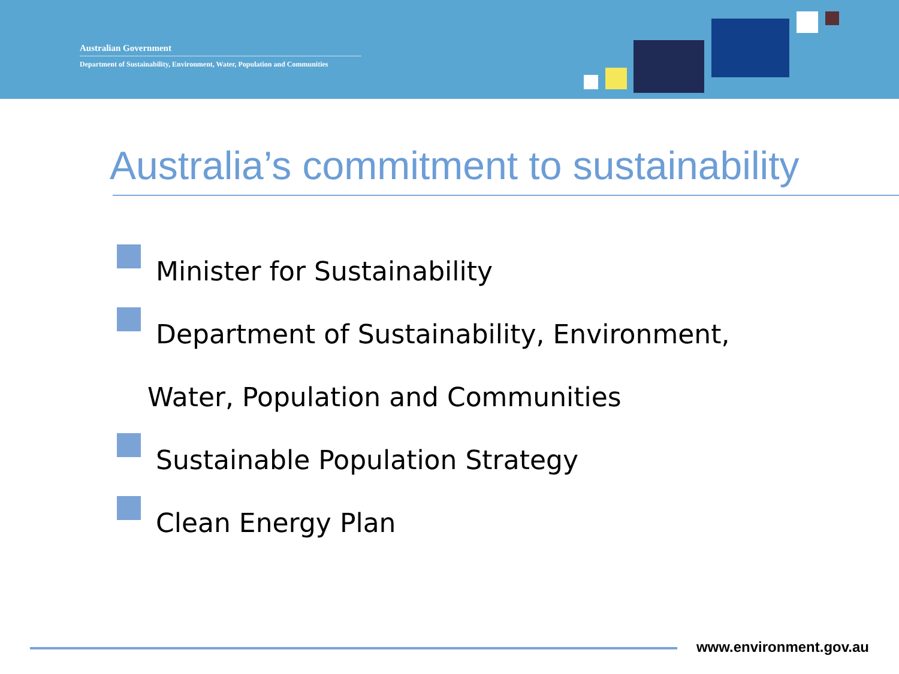Australian Government
Department of Sustainability, Environment, Water, Population and Communities
Australia’s commitment to sustainability
Minister for Sustainability
Department of Sustainability, Environment,
Water, Population and Communities
Sustainable Population Strategy
Clean Energy Plan
www.environment.gov.au